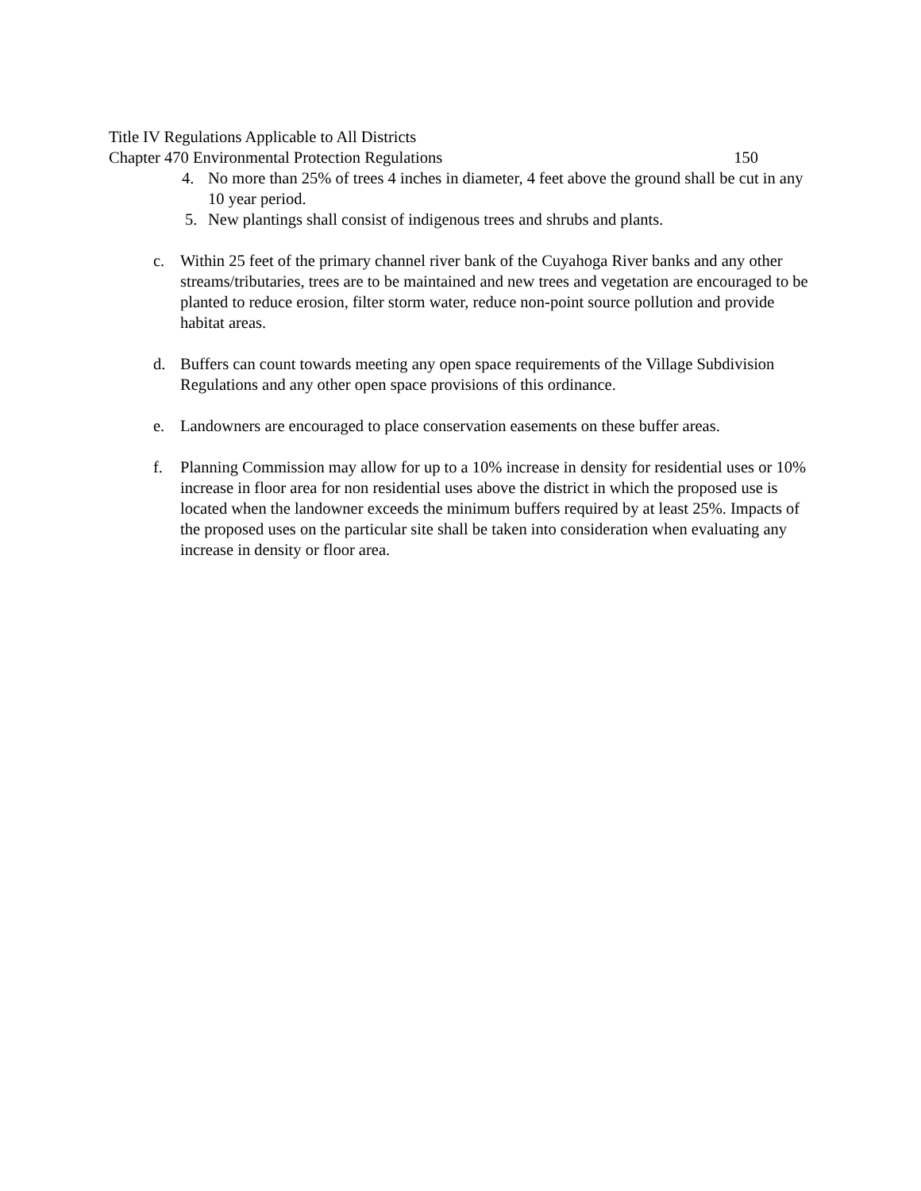Title IV Regulations Applicable to All Districts
Chapter 470 Environmental Protection Regulations 150
4. No more than 25% of trees 4 inches in diameter, 4 feet above the ground shall be cut in any 10 year period.
5. New plantings shall consist of indigenous trees and shrubs and plants.
c. Within 25 feet of the primary channel river bank of the Cuyahoga River banks and any other streams/tributaries, trees are to be maintained and new trees and vegetation are encouraged to be planted to reduce erosion, filter storm water, reduce non-point source pollution and provide habitat areas.
d. Buffers can count towards meeting any open space requirements of the Village Subdivision Regulations and any other open space provisions of this ordinance.
e. Landowners are encouraged to place conservation easements on these buffer areas.
f. Planning Commission may allow for up to a 10% increase in density for residential uses or 10% increase in floor area for non residential uses above the district in which the proposed use is located when the landowner exceeds the minimum buffers required by at least 25%. Impacts of the proposed uses on the particular site shall be taken into consideration when evaluating any increase in density or floor area.